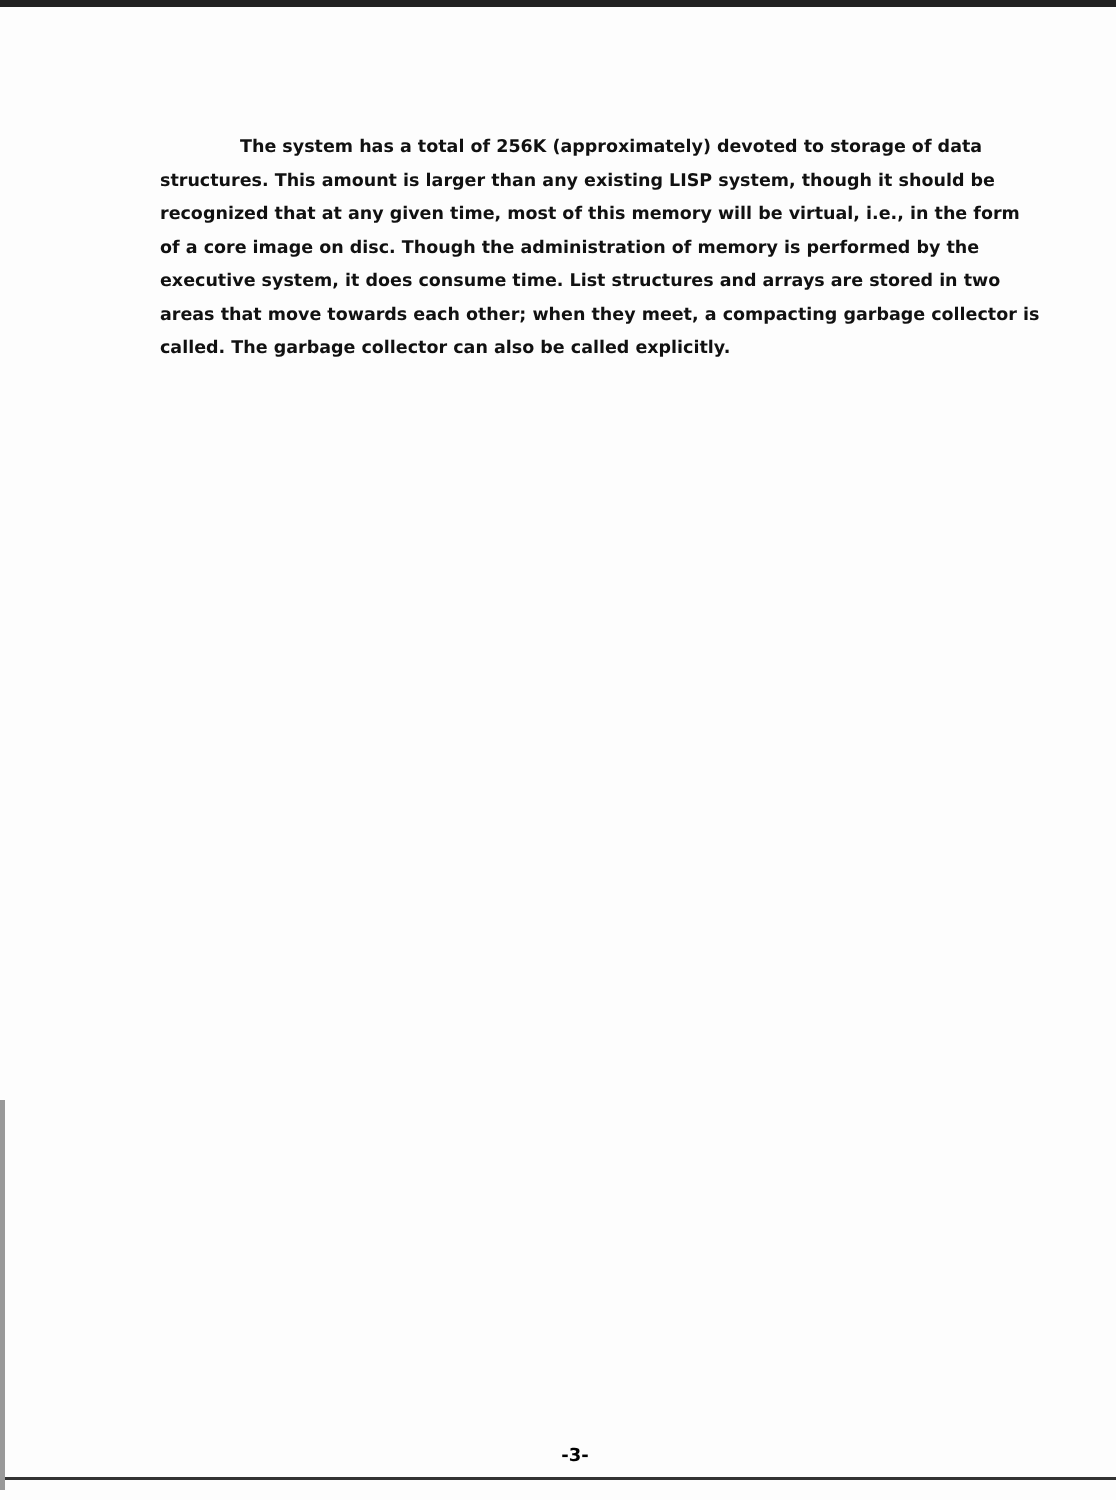The system has a total of 256K (approximately) devoted to storage of data structures. This amount is larger than any existing LISP system, though it should be recognized that at any given time, most of this memory will be virtual, i.e., in the form of a core image on disc. Though the administration of memory is performed by the executive system, it does consume time. List structures and arrays are stored in two areas that move towards each other; when they meet, a compacting garbage collector is called. The garbage collector can also be called explicitly.
-3-